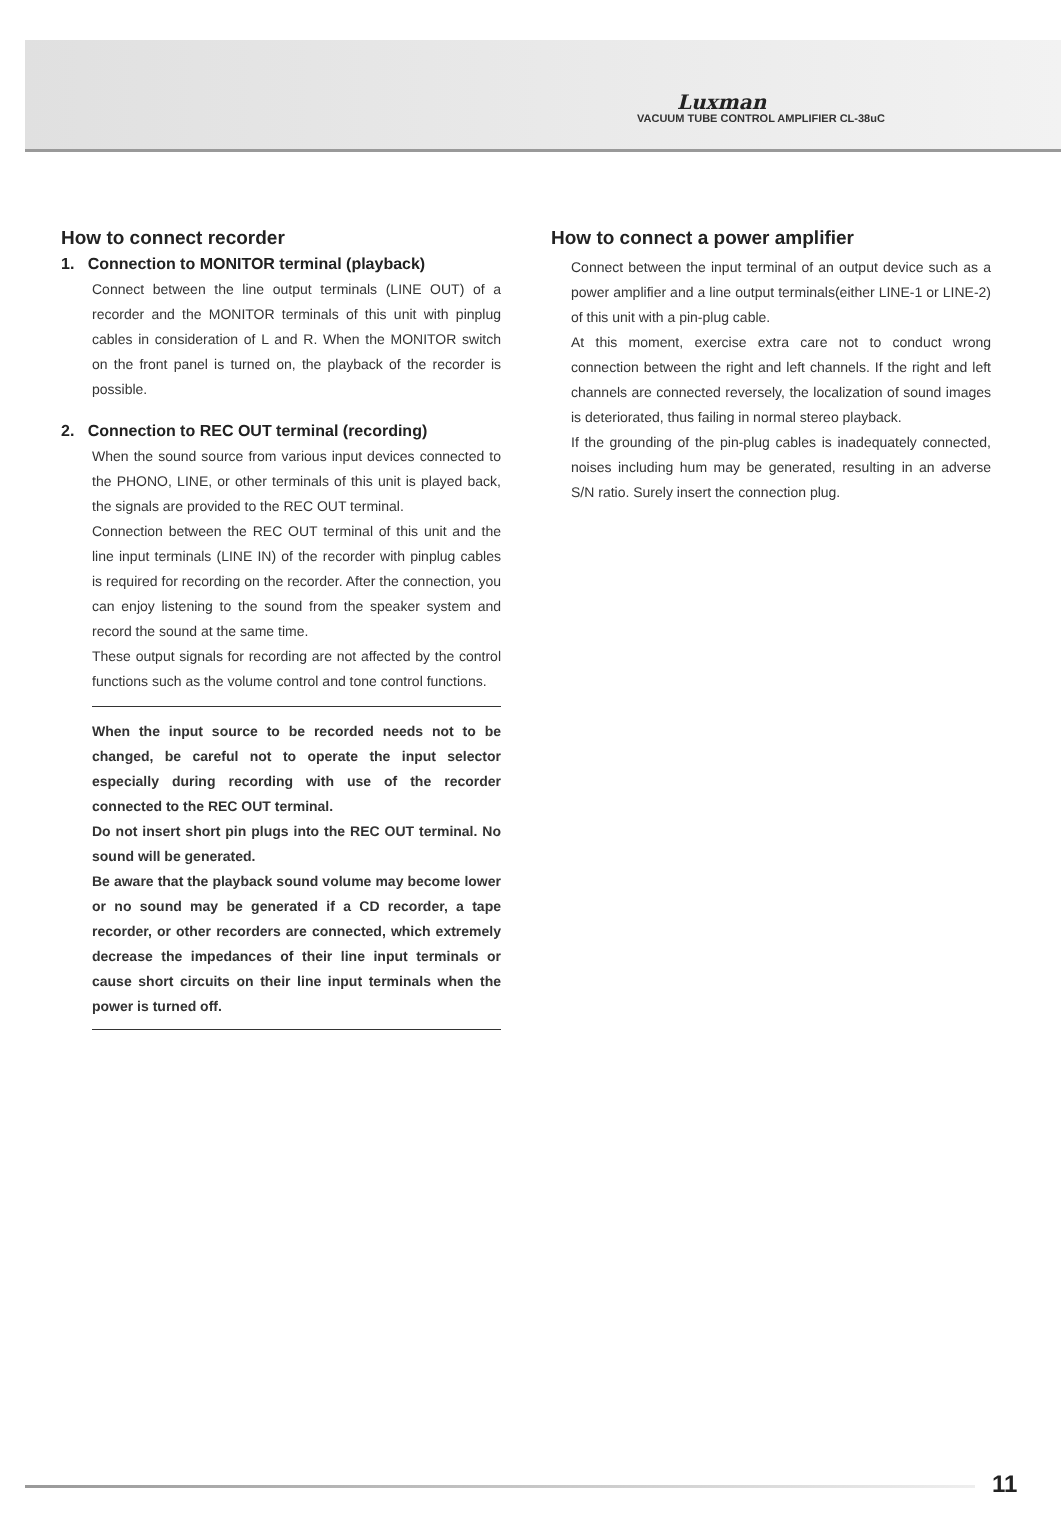Luxman
VACUUM TUBE CONTROL AMPLIFIER CL-38uC
How to connect recorder
1. Connection to MONITOR terminal (playback)
Connect between the line output terminals (LINE OUT) of a recorder and the MONITOR terminals of this unit with pinplug cables in consideration of L and R. When the MONITOR switch on the front panel is turned on, the playback of the recorder is possible.
2. Connection to REC OUT terminal (recording)
When the sound source from various input devices connected to the PHONO, LINE, or other terminals of this unit is played back, the signals are provided to the REC OUT terminal.
Connection between the REC OUT terminal of this unit and the line input terminals (LINE IN) of the recorder with pinplug cables is required for recording on the recorder. After the connection, you can enjoy listening to the sound from the speaker system and record the sound at the same time.
These output signals for recording are not affected by the control functions such as the volume control and tone control functions.
When the input source to be recorded needs not to be changed, be careful not to operate the input selector especially during recording with use of the recorder connected to the REC OUT terminal.
Do not insert short pin plugs into the REC OUT terminal. No sound will be generated.
Be aware that the playback sound volume may become lower or no sound may be generated if a CD recorder, a tape recorder, or other recorders are connected, which extremely decrease the impedances of their line input terminals or cause short circuits on their line input terminals when the power is turned off.
How to connect a power amplifier
Connect between the input terminal of an output device such as a power amplifier and a line output terminals(either LINE-1 or LINE-2) of this unit with a pin-plug cable.
At this moment, exercise extra care not to conduct wrong connection between the right and left channels. If the right and left channels are connected reversely, the localization of sound images is deteriorated, thus failing in normal stereo playback.
If the grounding of the pin-plug cables is inadequately connected, noises including hum may be generated, resulting in an adverse S/N ratio. Surely insert the connection plug.
11